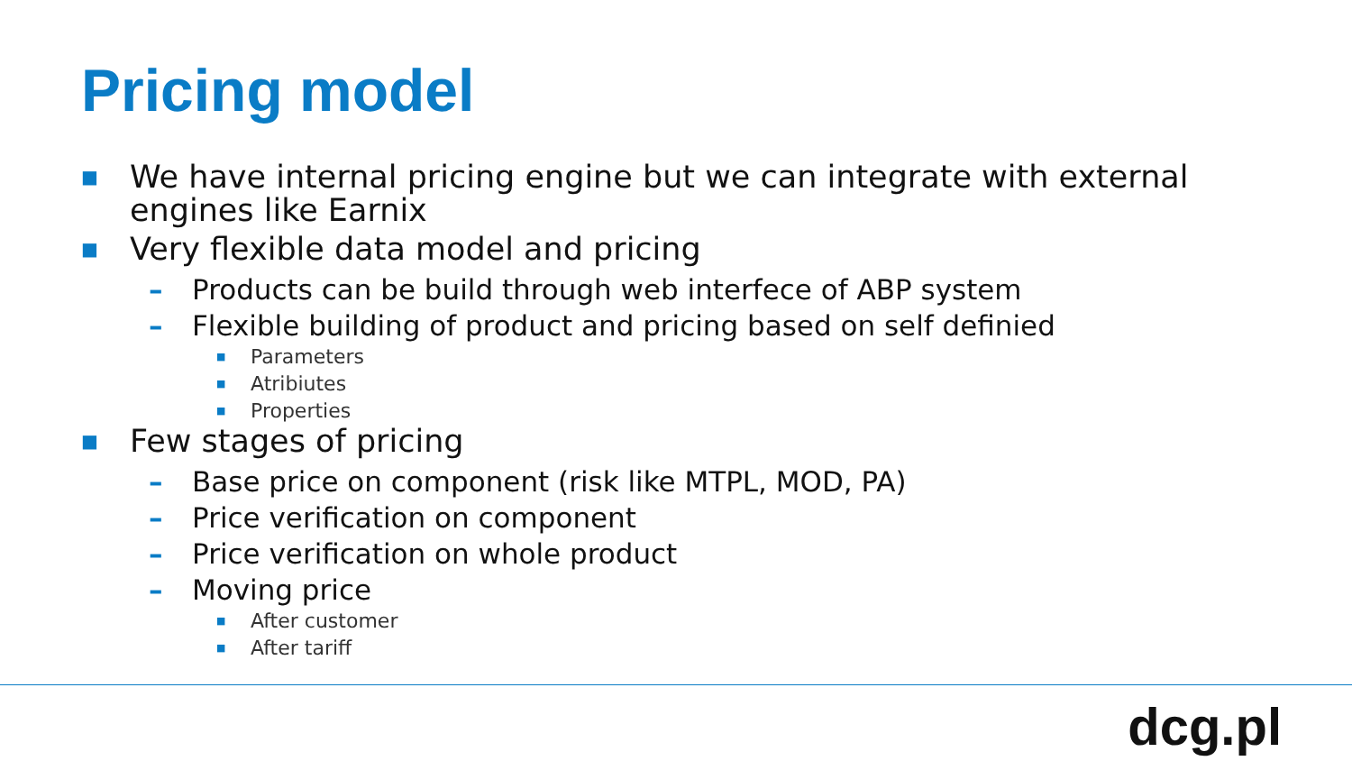Pricing model
■ We have internal pricing engine but we can integrate with external engines like Earnix
■ Very flexible data model and pricing
– Products can be build through web interfece of ABP system
– Flexible building of product and pricing based on self definied
■ Parameters
■ Atribiutes
■ Properties
■ Few stages of pricing
– Base price on component (risk like MTPL, MOD, PA)
– Price verification on component
– Price verification on whole product
– Moving price
■ After customer
■ After tariff
dcg.pl